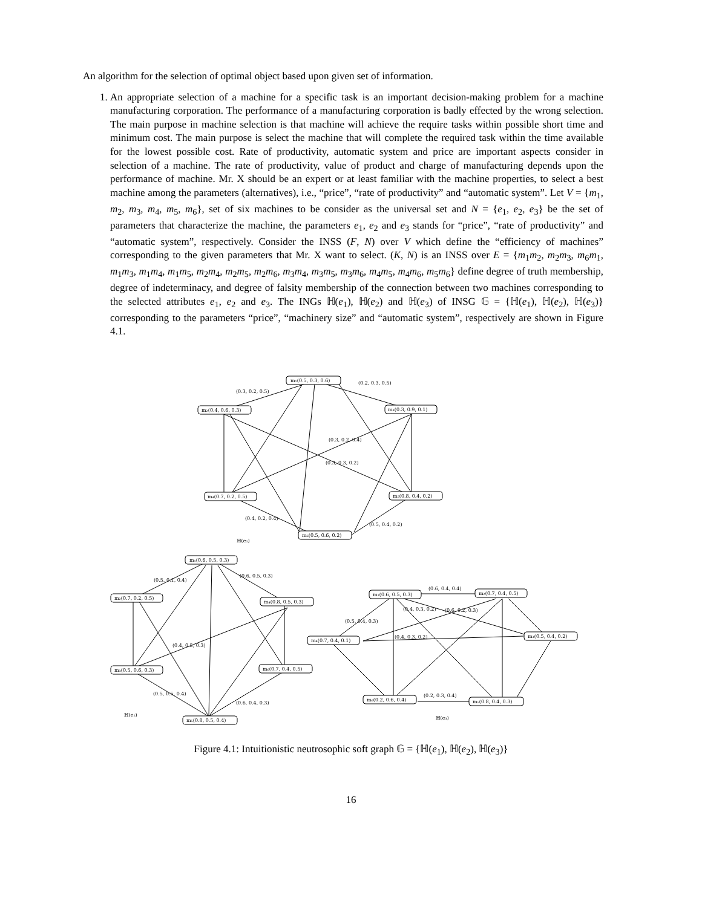An algorithm for the selection of optimal object based upon given set of information.
1. An appropriate selection of a machine for a specific task is an important decision-making problem for a machine manufacturing corporation. The performance of a manufacturing corporation is badly effected by the wrong selection. The main purpose in machine selection is that machine will achieve the require tasks within possible short time and minimum cost. The main purpose is select the machine that will complete the required task within the time available for the lowest possible cost. Rate of productivity, automatic system and price are important aspects consider in selection of a machine. The rate of productivity, value of product and charge of manufacturing depends upon the performance of machine. Mr. X should be an expert or at least familiar with the machine properties, to select a best machine among the parameters (alternatives), i.e., “price”, “rate of productivity” and “automatic system”. Let V = {m<sub>1</sub>, m<sub>2</sub>, m<sub>3</sub>, m<sub>4</sub>, m<sub>5</sub>, m<sub>6</sub>}, set of six machines to be consider as the universal set and N = {e<sub>1</sub>, e<sub>2</sub>, e<sub>3</sub>} be the set of parameters that characterize the machine, the parameters e<sub>1</sub>, e<sub>2</sub> and e<sub>3</sub> stands for “price”, “rate of productivity” and “automatic system”, respectively. Consider the INSS (F, N) over V which define the “efficiency of machines” corresponding to the given parameters that Mr. X want to select. (K, N) is an INSS over E = {m<sub>1</sub>m<sub>2</sub>, m<sub>2</sub>m<sub>3</sub>, m<sub>6</sub>m<sub>1</sub>, m<sub>1</sub>m<sub>3</sub>, m<sub>1</sub>m<sub>4</sub>, m<sub>1</sub>m<sub>5</sub>, m<sub>2</sub>m<sub>4</sub>, m<sub>2</sub>m<sub>5</sub>, m<sub>2</sub>m<sub>6</sub>, m<sub>3</sub>m<sub>4</sub>, m<sub>3</sub>m<sub>5</sub>, m<sub>3</sub>m<sub>6</sub>, m<sub>4</sub>m<sub>5</sub>, m<sub>4</sub>m<sub>6</sub>, m<sub>5</sub>m<sub>6</sub>} define degree of truth membership, degree of indeterminacy, and degree of falsity membership of the connection between two machines corresponding to the selected attributes e<sub>1</sub>, e<sub>2</sub> and e<sub>3</sub>. The INGs ℍ(e<sub>1</sub>), ℍ(e<sub>2</sub>) and ℍ(e<sub>3</sub>) of INSG 𝔾 = {ℍ(e<sub>1</sub>), ℍ(e<sub>2</sub>), ℍ(e<sub>3</sub>)} corresponding to the parameters “price”, “machinery size” and “automatic system”, respectively are shown in Figure 4.1.
m₁(0.5, 0.3, 0.6)
m₂(0.4, 0.6, 0.3)
m₃(0.3, 0.9, 0.1)
m₄(0.7, 0.2, 0.5)
m₅(0.8, 0.4, 0.2)
m₆(0.5, 0.6, 0.2)
(0.3, 0.2, 0.5)
(0.2, 0.3, 0.5)
(0.3, 0.2, 0.4)
(0.3, 0.3, 0.2)
(0.4, 0.2, 0.4)
(0.5, 0.4, 0.2)
ℍ(e₁)
m₁(0.6, 0.5, 0.3)
m₂(0.7, 0.2, 0.5)
m₄(0.8, 0.5, 0.3)
m₃(0.5, 0.6, 0.3)
m₆(0.7, 0.4, 0.5)
m₅(0.8, 0.5, 0.4)
(0.5, 0.1, 0.4)
(0.6, 0.5, 0.3)
(0.4, 0.5, 0.3)
(0.6, 0.4, 0.3)
(0.5, 0.5, 0.4)
ℍ(e₂)
m₁(0.6, 0.5, 0.3)
m₂(0.7, 0.4, 0.5)
m₄(0.7, 0.4, 0.1)
m₃(0.5, 0.4, 0.2)
m₆(0.2, 0.6, 0.4)
m₅(0.8, 0.4, 0.3)
(0.6, 0.4, 0.4)
(0.5, 0.4, 0.3)
(0.4, 0.3, 0.2)
(0.6, 0.2, 0.3)
(0.4, 0.3, 0.2)
(0.2, 0.3, 0.4)
ℍ(e₃)
Figure 4.1: Intuitionistic neutrosophic soft graph 𝔾 = {ℍ(e<sub>1</sub>), ℍ(e<sub>2</sub>), ℍ(e<sub>3</sub>)}
16